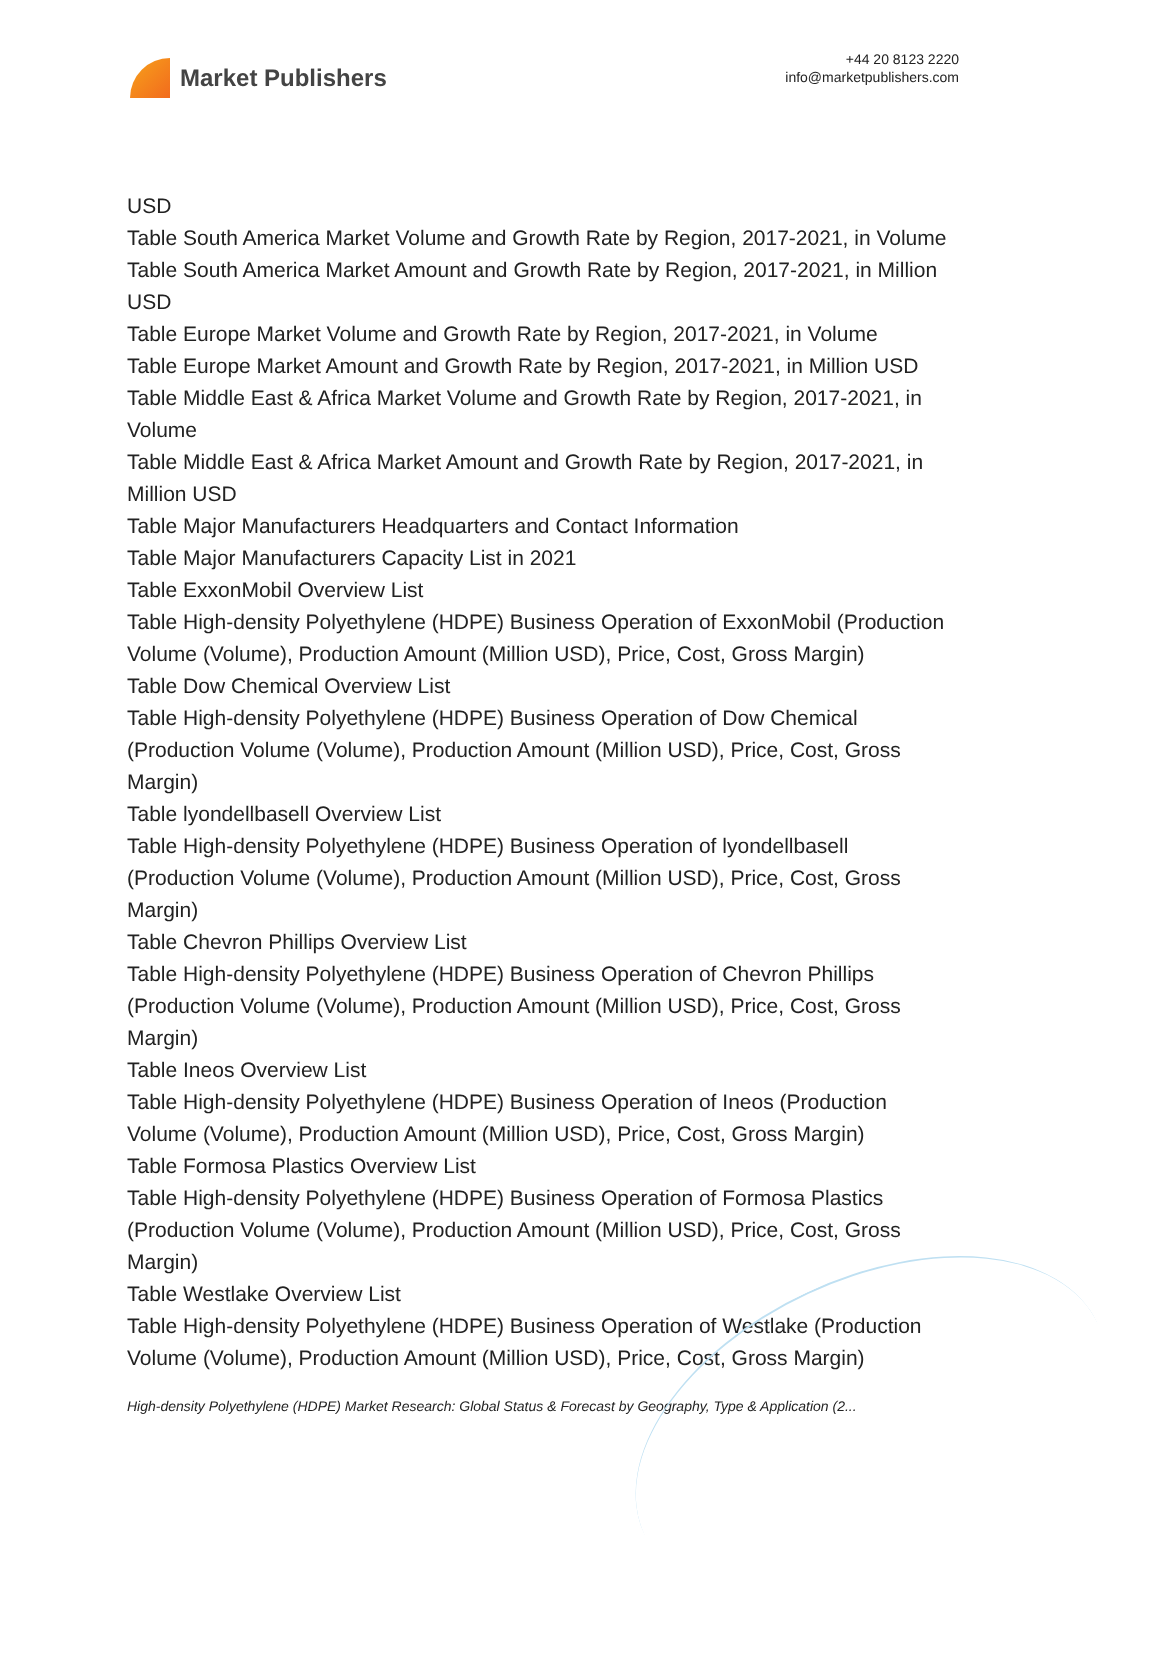Market Publishers
+44 20 8123 2220
info@marketpublishers.com
USD
Table South America Market Volume and Growth Rate by Region, 2017-2021, in Volume
Table South America Market Amount and Growth Rate by Region, 2017-2021, in Million USD
Table Europe Market Volume and Growth Rate by Region, 2017-2021, in Volume
Table Europe Market Amount and Growth Rate by Region, 2017-2021, in Million USD
Table Middle East & Africa Market Volume and Growth Rate by Region, 2017-2021, in Volume
Table Middle East & Africa Market Amount and Growth Rate by Region, 2017-2021, in Million USD
Table Major Manufacturers Headquarters and Contact Information
Table Major Manufacturers Capacity List in 2021
Table ExxonMobil Overview List
Table High-density Polyethylene (HDPE) Business Operation of ExxonMobil (Production Volume (Volume), Production Amount (Million USD), Price, Cost, Gross Margin)
Table Dow Chemical Overview List
Table High-density Polyethylene (HDPE) Business Operation of Dow Chemical (Production Volume (Volume), Production Amount (Million USD), Price, Cost, Gross Margin)
Table lyondellbasell Overview List
Table High-density Polyethylene (HDPE) Business Operation of lyondellbasell (Production Volume (Volume), Production Amount (Million USD), Price, Cost, Gross Margin)
Table Chevron Phillips Overview List
Table High-density Polyethylene (HDPE) Business Operation of Chevron Phillips (Production Volume (Volume), Production Amount (Million USD), Price, Cost, Gross Margin)
Table Ineos Overview List
Table High-density Polyethylene (HDPE) Business Operation of Ineos (Production Volume (Volume), Production Amount (Million USD), Price, Cost, Gross Margin)
Table Formosa Plastics Overview List
Table High-density Polyethylene (HDPE) Business Operation of Formosa Plastics (Production Volume (Volume), Production Amount (Million USD), Price, Cost, Gross Margin)
Table Westlake Overview List
Table High-density Polyethylene (HDPE) Business Operation of Westlake (Production Volume (Volume), Production Amount (Million USD), Price, Cost, Gross Margin)
High-density Polyethylene (HDPE) Market Research: Global Status & Forecast by Geography, Type & Application (2...